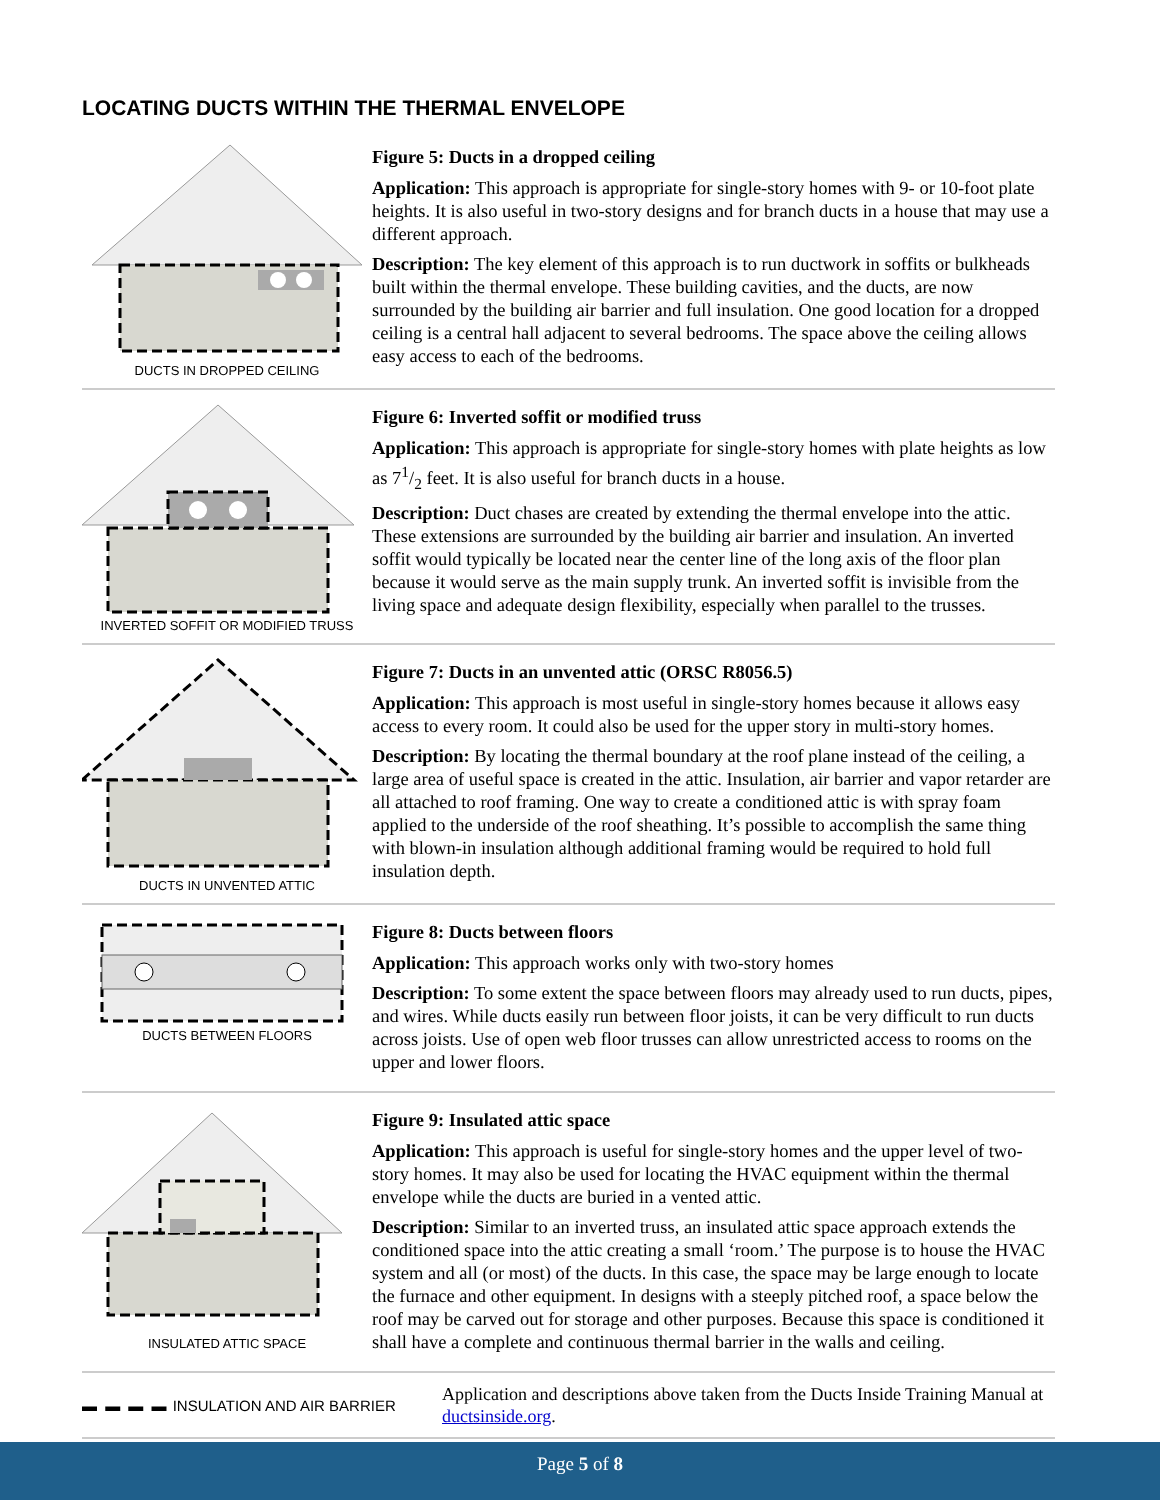LOCATING DUCTS WITHIN THE THERMAL ENVELOPE
DUCTS IN DROPPED CEILING
Figure 5: Ducts in a dropped ceiling
Application: This approach is appropriate for single-story homes with 9- or 10-foot plate heights. It is also useful in two-story designs and for branch ducts in a house that may use a different approach.
Description: The key element of this approach is to run ductwork in soffits or bulkheads built within the thermal envelope. These building cavities, and the ducts, are now surrounded by the building air barrier and full insulation. One good location for a dropped ceiling is a central hall adjacent to several bedrooms. The space above the ceiling allows easy access to each of the bedrooms.
INVERTED SOFFIT OR MODIFIED TRUSS
Figure 6: Inverted soffit or modified truss
Application: This approach is appropriate for single-story homes with plate heights as low as 71/2 feet. It is also useful for branch ducts in a house.
Description: Duct chases are created by extending the thermal envelope into the attic. These extensions are surrounded by the building air barrier and insulation. An inverted soffit would typically be located near the center line of the long axis of the floor plan because it would serve as the main supply trunk. An inverted soffit is invisible from the living space and adequate design flexibility, especially when parallel to the trusses.
DUCTS IN UNVENTED ATTIC
Figure 7: Ducts in an unvented attic (ORSC R8056.5)
Application: This approach is most useful in single-story homes because it allows easy access to every room. It could also be used for the upper story in multi-story homes.
Description: By locating the thermal boundary at the roof plane instead of the ceiling, a large area of useful space is created in the attic. Insulation, air barrier and vapor retarder are all attached to roof framing. One way to create a conditioned attic is with spray foam applied to the underside of the roof sheathing. It’s possible to accomplish the same thing with blown-in insulation although additional framing would be required to hold full insulation depth.
DUCTS BETWEEN FLOORS
Figure 8: Ducts between floors
Application: This approach works only with two-story homes
Description: To some extent the space between floors may already used to run ducts, pipes, and wires. While ducts easily run between floor joists, it can be very difficult to run ducts across joists. Use of open web floor trusses can allow unrestricted access to rooms on the upper and lower floors.
INSULATED ATTIC SPACE
Figure 9: Insulated attic space
Application: This approach is useful for single-story homes and the upper level of two-story homes. It may also be used for locating the HVAC equipment within the thermal envelope while the ducts are buried in a vented attic.
Description: Similar to an inverted truss, an insulated attic space approach extends the conditioned space into the attic creating a small ‘room.’ The purpose is to house the HVAC system and all (or most) of the ducts. In this case, the space may be large enough to locate the furnace and other equipment. In designs with a steeply pitched roof, a space below the roof may be carved out for storage and other purposes. Because this space is conditioned it shall have a complete and continuous thermal barrier in the walls and ceiling.
▬ ▬ ▬ ▬ INSULATION AND AIR BARRIER
Application and descriptions above taken from the Ducts Inside Training Manual at ductsinside.org.
Page 5 of 8